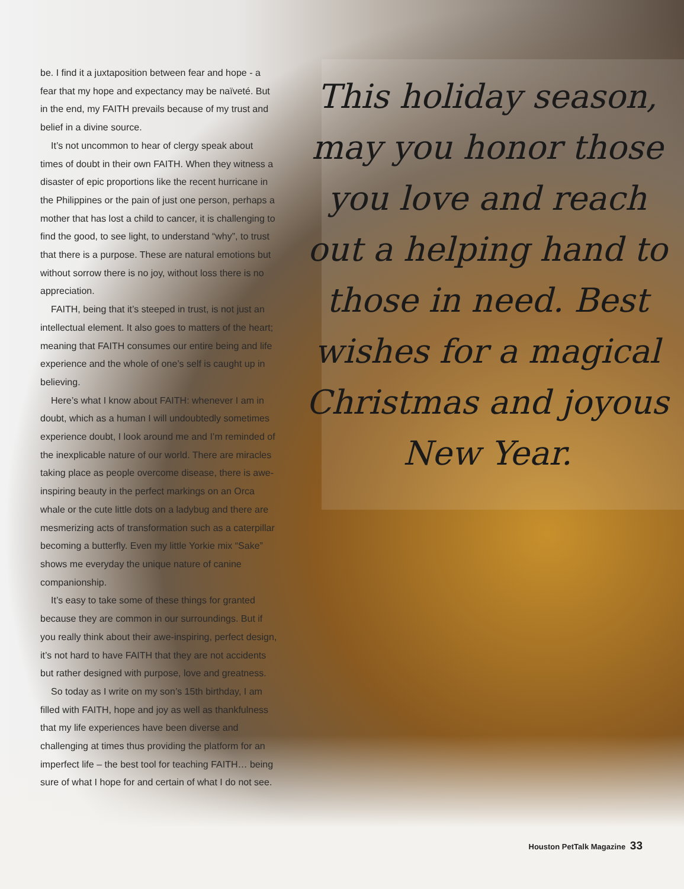be. I find it a juxtaposition between fear and hope - a fear that my hope and expectancy may be naïveté. But in the end, my FAITH prevails because of my trust and belief in a divine source.
It’s not uncommon to hear of clergy speak about times of doubt in their own FAITH. When they witness a disaster of epic proportions like the recent hurricane in the Philippines or the pain of just one person, perhaps a mother that has lost a child to cancer, it is challenging to find the good, to see light, to understand “why”, to trust that there is a purpose. These are natural emotions but without sorrow there is no joy, without loss there is no appreciation.
FAITH, being that it’s steeped in trust, is not just an intellectual element. It also goes to matters of the heart; meaning that FAITH consumes our entire being and life experience and the whole of one’s self is caught up in believing.
Here’s what I know about FAITH: whenever I am in doubt, which as a human I will undoubtedly sometimes experience doubt, I look around me and I’m reminded of the inexplicable nature of our world. There are miracles taking place as people overcome disease, there is awe-inspiring beauty in the perfect markings on an Orca whale or the cute little dots on a ladybug and there are mesmerizing acts of transformation such as a caterpillar becoming a butterfly. Even my little Yorkie mix “Sake” shows me everyday the unique nature of canine companionship.
It’s easy to take some of these things for granted because they are common in our surroundings. But if you really think about their awe-inspiring, perfect design, it’s not hard to have FAITH that they are not accidents but rather designed with purpose, love and greatness.
So today as I write on my son’s 15th birthday, I am filled with FAITH, hope and joy as well as thankfulness that my life experiences have been diverse and challenging at times thus providing the platform for an imperfect life – the best tool for teaching FAITH… being sure of what I hope for and certain of what I do not see.
This holiday season, may you honor those you love and reach out a helping hand to those in need. Best wishes for a magical Christmas and joyous New Year.
Houston PetTalk Magazine 33